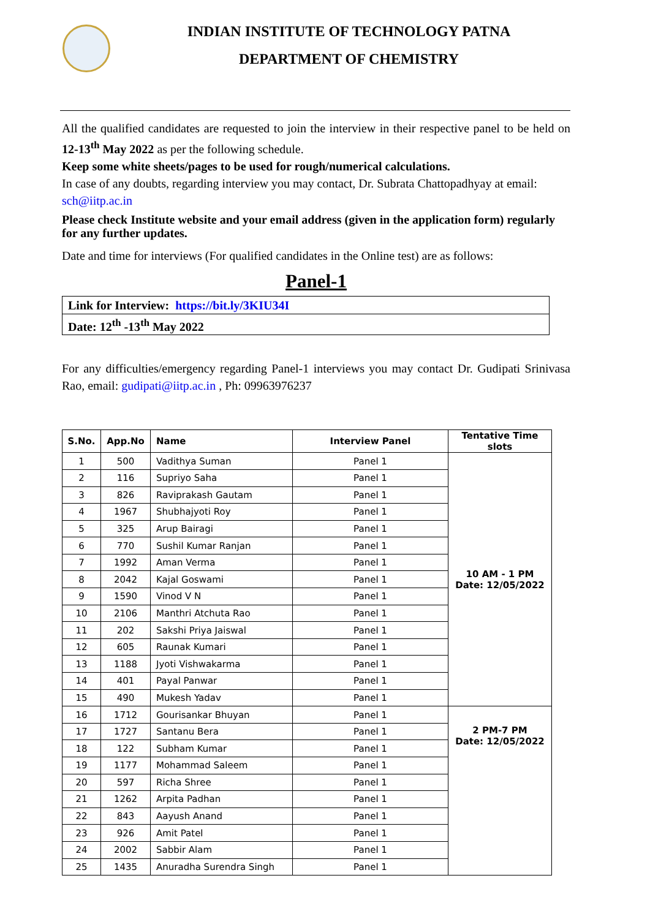INDIAN INSTITUTE OF TECHNOLOGY PATNA
DEPARTMENT OF CHEMISTRY
All the qualified candidates are requested to join the interview in their respective panel to be held on 12-13<sup>th</sup> May 2022 as per the following schedule.
Keep some white sheets/pages to be used for rough/numerical calculations.
In case of any doubts, regarding interview you may contact, Dr. Subrata Chattopadhyay at email: sch@iitp.ac.in
Please check Institute website and your email address (given in the application form) regularly for any further updates.
Date and time for interviews (For qualified candidates in the Online test) are as follows:
Panel-1
| Link for Interview: https://bit.ly/3KIU34I |
| Date: 12<sup>th</sup> -13<sup>th</sup> May 2022 |
For any difficulties/emergency regarding Panel-1 interviews you may contact Dr. Gudipati Srinivasa Rao, email: gudipati@iitp.ac.in , Ph: 09963976237
| S.No. | App.No | Name | Interview Panel | Tentative Time slots |
| --- | --- | --- | --- | --- |
| 1 | 500 | Vadithya Suman | Panel 1 | 10 AM - 1 PM Date: 12/05/2022 |
| 2 | 116 | Supriyo Saha | Panel 1 | |
| 3 | 826 | Raviprakash Gautam | Panel 1 | |
| 4 | 1967 | Shubhajyoti Roy | Panel 1 | |
| 5 | 325 | Arup Bairagi | Panel 1 | |
| 6 | 770 | Sushil Kumar Ranjan | Panel 1 | |
| 7 | 1992 | Aman Verma | Panel 1 | |
| 8 | 2042 | Kajal Goswami | Panel 1 | |
| 9 | 1590 | Vinod V N | Panel 1 | |
| 10 | 2106 | Manthri Atchuta Rao | Panel 1 | |
| 11 | 202 | Sakshi Priya Jaiswal | Panel 1 | |
| 12 | 605 | Raunak Kumari | Panel 1 | |
| 13 | 1188 | Jyoti Vishwakarma | Panel 1 | |
| 14 | 401 | Payal Panwar | Panel 1 | |
| 15 | 490 | Mukesh Yadav | Panel 1 | |
| 16 | 1712 | Gourisankar Bhuyan | Panel 1 | 2 PM-7 PM Date: 12/05/2022 |
| 17 | 1727 | Santanu Bera | Panel 1 | |
| 18 | 122 | Subham Kumar | Panel 1 | |
| 19 | 1177 | Mohammad Saleem | Panel 1 | |
| 20 | 597 | Richa Shree | Panel 1 | |
| 21 | 1262 | Arpita Padhan | Panel 1 | |
| 22 | 843 | Aayush Anand | Panel 1 | |
| 23 | 926 | Amit Patel | Panel 1 | |
| 24 | 2002 | Sabbir Alam | Panel 1 | |
| 25 | 1435 | Anuradha Surendra Singh | Panel 1 | |